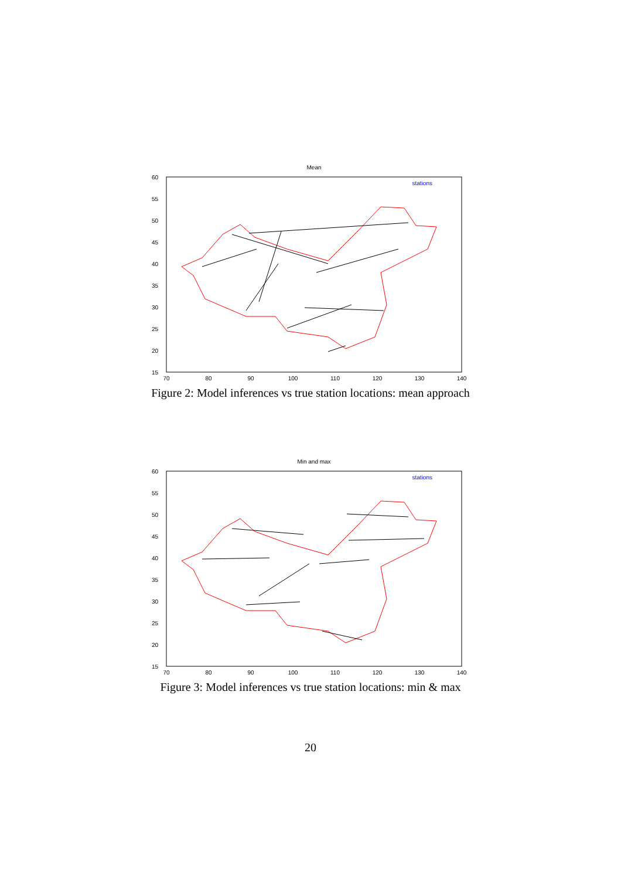Mean
60
55
50
45
40
35
30
25
20
15
70
80
90
100
110
120
130
140
stations
Figure 2: Model inferences vs true station locations: mean approach
Min and max
60
55
50
45
40
35
30
25
20
15
70
80
90
100
110
120
130
140
stations
Figure 3: Model inferences vs true station locations: min & max
20